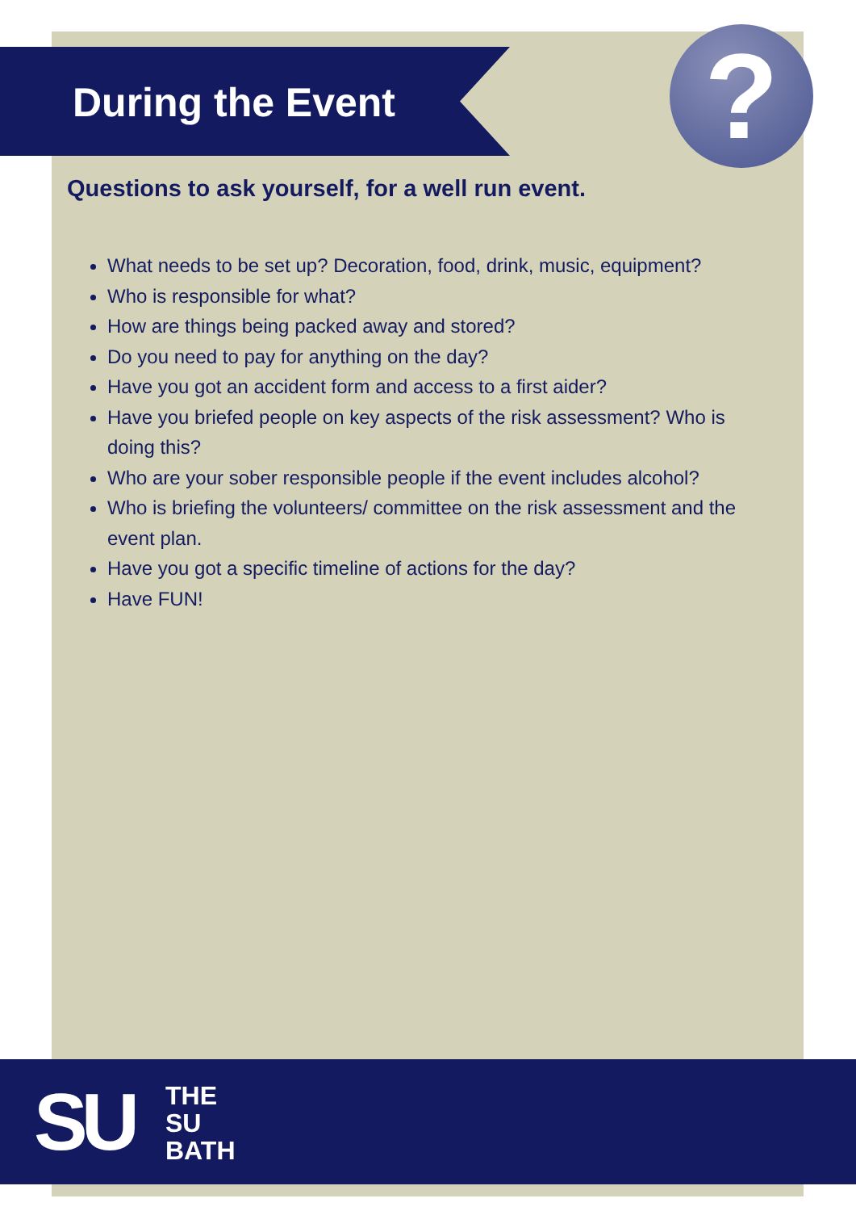?
During the Event
Questions to ask yourself, for a well run event.
What needs to be set up? Decoration, food, drink, music, equipment?
Who is responsible for what?
How are things being packed away and stored?
Do you need to pay for anything on the day?
Have you got an accident form and access to a first aider?
Have you briefed people on key aspects of the risk assessment? Who is doing this?
Who are your sober responsible people if the event includes alcohol?
Who is briefing the volunteers/ committee on the risk assessment and the event plan.
Have you got a specific timeline of actions for the day?
Have FUN!
SU
THE
SU
BATH